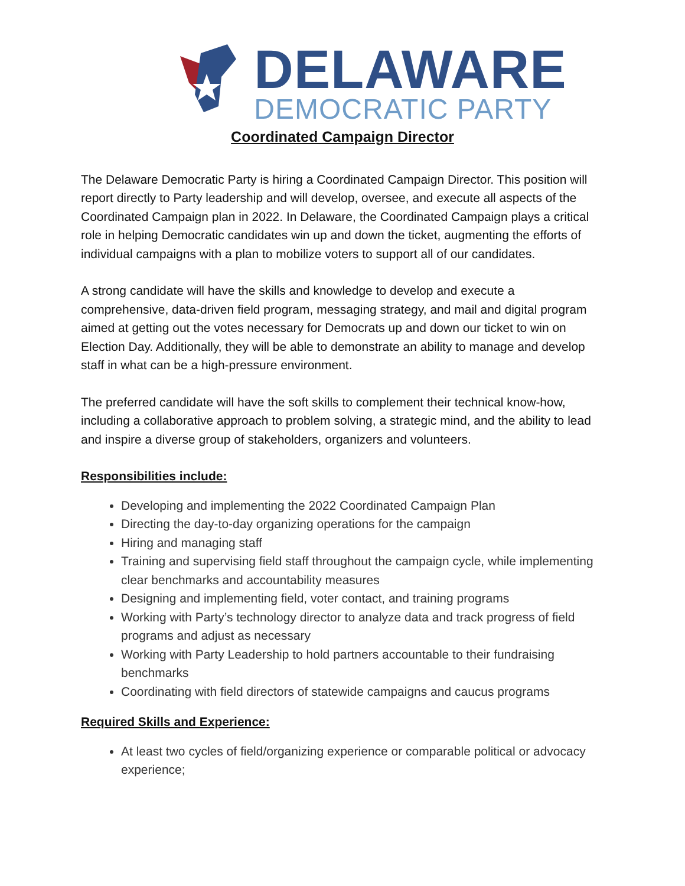DELAWARE
DEMOCRATIC PARTY
Coordinated Campaign Director
The Delaware Democratic Party is hiring a Coordinated Campaign Director. This position will report directly to Party leadership and will develop, oversee, and execute all aspects of the Coordinated Campaign plan in 2022. In Delaware, the Coordinated Campaign plays a critical role in helping Democratic candidates win up and down the ticket, augmenting the efforts of individual campaigns with a plan to mobilize voters to support all of our candidates.
A strong candidate will have the skills and knowledge to develop and execute a comprehensive, data-driven field program, messaging strategy, and mail and digital program aimed at getting out the votes necessary for Democrats up and down our ticket to win on Election Day. Additionally, they will be able to demonstrate an ability to manage and develop staff in what can be a high-pressure environment.
The preferred candidate will have the soft skills to complement their technical know-how, including a collaborative approach to problem solving, a strategic mind, and the ability to lead and inspire a diverse group of stakeholders, organizers and volunteers.
Responsibilities include:
Developing and implementing the 2022 Coordinated Campaign Plan
Directing the day-to-day organizing operations for the campaign
Hiring and managing staff
Training and supervising field staff throughout the campaign cycle, while implementing clear benchmarks and accountability measures
Designing and implementing field, voter contact, and training programs
Working with Party’s technology director to analyze data and track progress of field programs and adjust as necessary
Working with Party Leadership to hold partners accountable to their fundraising benchmarks
Coordinating with field directors of statewide campaigns and caucus programs
Required Skills and Experience:
At least two cycles of field/organizing experience or comparable political or advocacy experience;